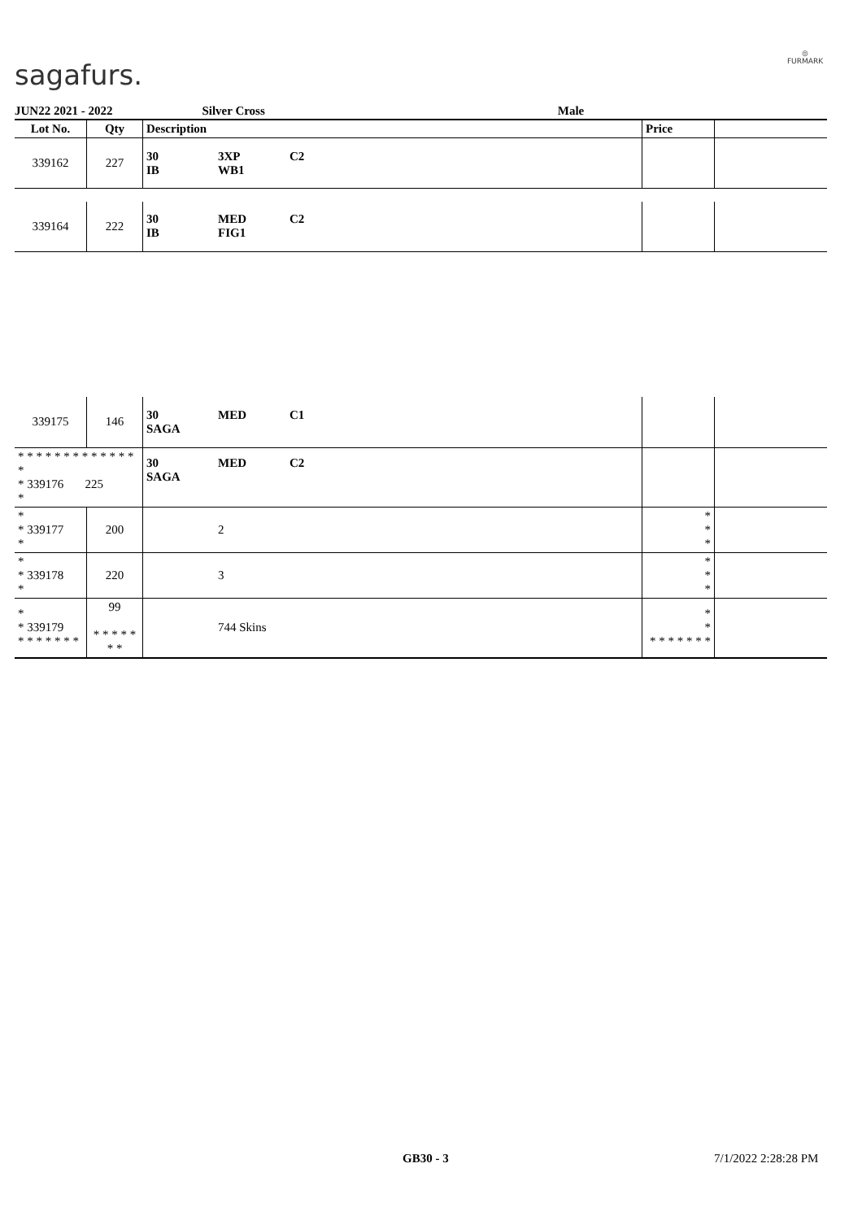sagafurs.
◎
FURMARK
JUN22 2021 - 2022 Silver Cross Male
| Lot No. | Qty | Description | | | Price | |
| --- | --- | --- | --- | --- | --- | --- |
| 339162 | 227 | 30 IB | 3XP WB1 | C2 | | |
| 339164 | 222 | 30 IB | MED FIG1 | C2 | | |
| 339175 | 146 | 30 SAGA | MED | C1 | | |
| * * * * * * * * * * * * * * * 339176 225 * | | 30 SAGA | MED | C2 | | |
| * * 339177 * | 200 | | 2 | | * * * | |
| * * 339178 * | 220 | | 3 | | * * * | |
| * * 339179 * * * * * * * | 99 * * * * * * * | | 744 Skins | | * * * * * * * * * | |
GB30 - 3 7/1/2022 2:28:28 PM